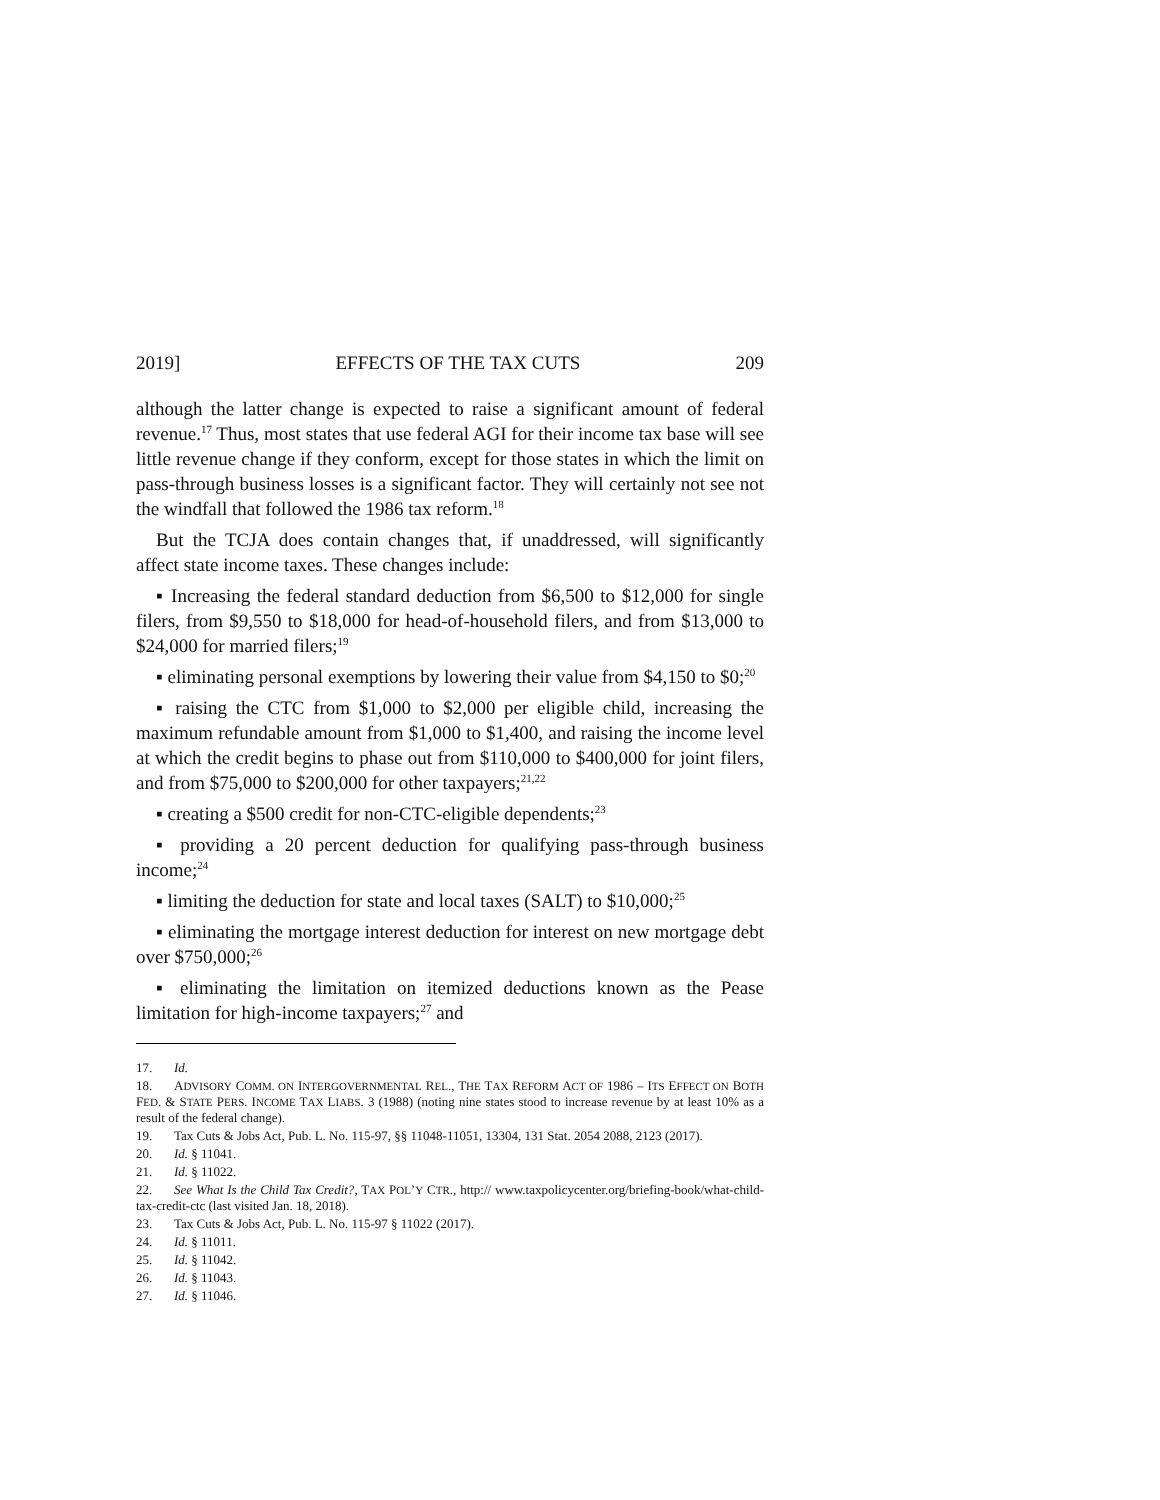2019] EFFECTS OF THE TAX CUTS 209
although the latter change is expected to raise a significant amount of federal revenue.<sup>17</sup> Thus, most states that use federal AGI for their income tax base will see little revenue change if they conform, except for those states in which the limit on pass-through business losses is a significant factor. They will certainly not see not the windfall that followed the 1986 tax reform.<sup>18</sup>
But the TCJA does contain changes that, if unaddressed, will significantly affect state income taxes. These changes include:
▪ Increasing the federal standard deduction from $6,500 to $12,000 for single filers, from $9,550 to $18,000 for head-of-household filers, and from $13,000 to $24,000 for married filers;<sup>19</sup>
▪ eliminating personal exemptions by lowering their value from $4,150 to $0;<sup>20</sup>
▪ raising the CTC from $1,000 to $2,000 per eligible child, increasing the maximum refundable amount from $1,000 to $1,400, and raising the income level at which the credit begins to phase out from $110,000 to $400,000 for joint filers, and from $75,000 to $200,000 for other taxpayers;<sup>21,22</sup>
▪ creating a $500 credit for non-CTC-eligible dependents;<sup>23</sup>
▪ providing a 20 percent deduction for qualifying pass-through business income;<sup>24</sup>
▪ limiting the deduction for state and local taxes (SALT) to $10,000;<sup>25</sup>
▪ eliminating the mortgage interest deduction for interest on new mortgage debt over $750,000;<sup>26</sup>
▪ eliminating the limitation on itemized deductions known as the Pease limitation for high-income taxpayers;<sup>27</sup> and
17. Id.
18. ADVISORY COMM. ON INTERGOVERNMENTAL REL., THE TAX REFORM ACT OF 1986 – ITS EFFECT ON BOTH FED. & STATE PERS. INCOME TAX LIABS. 3 (1988) (noting nine states stood to increase revenue by at least 10% as a result of the federal change).
19. Tax Cuts & Jobs Act, Pub. L. No. 115-97, §§ 11048-11051, 13304, 131 Stat. 2054 2088, 2123 (2017).
20. Id. § 11041.
21. Id. § 11022.
22. See What Is the Child Tax Credit?, TAX POL’Y CTR., http:// www.taxpolicycenter.org/briefing-book/what-child-tax-credit-ctc (last visited Jan. 18, 2018).
23. Tax Cuts & Jobs Act, Pub. L. No. 115-97 § 11022 (2017).
24. Id. § 11011.
25. Id. § 11042.
26. Id. § 11043.
27. Id. § 11046.